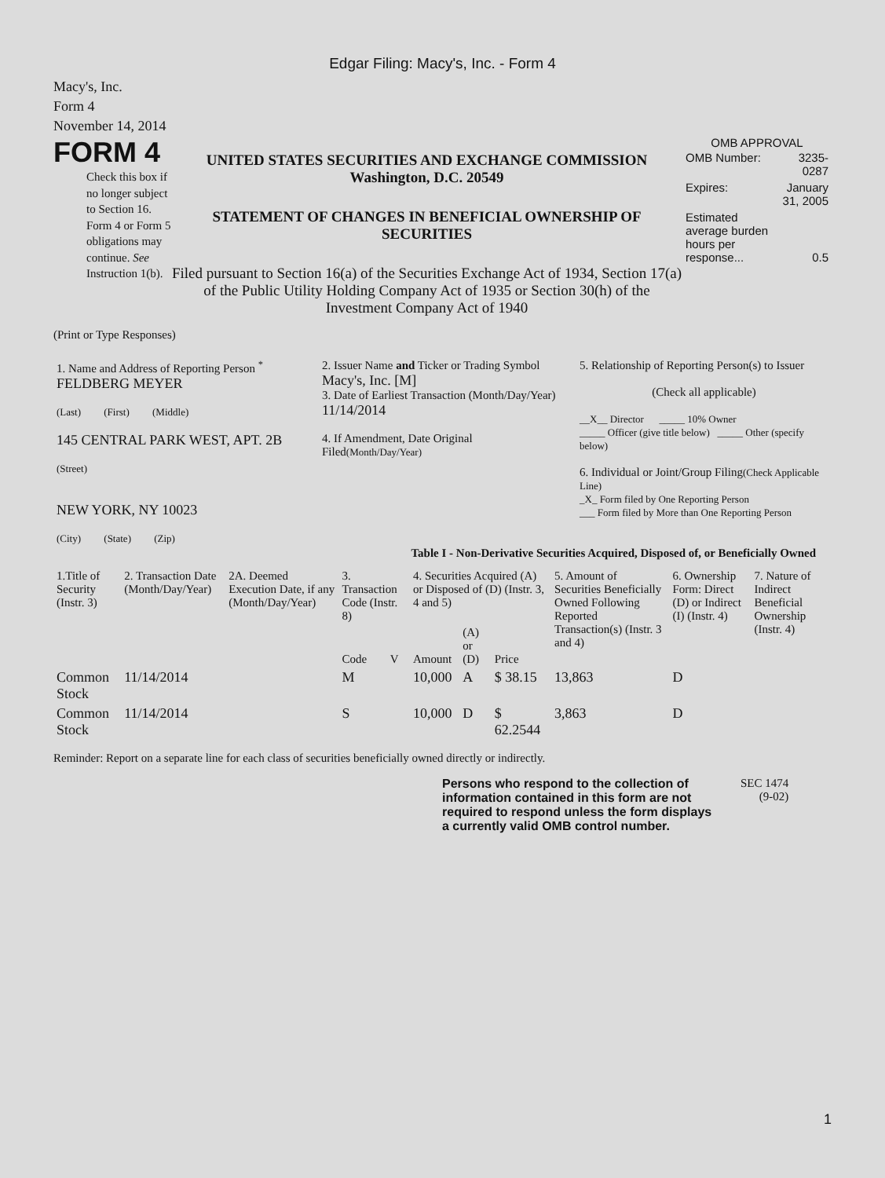Edgar Filing: Macy's, Inc. - Form 4
Macy's, Inc.
Form 4
November 14, 2014
FORM 4
Check this box if no longer subject to Section 16. Form 4 or Form 5 obligations may continue. See Instruction 1(b).
UNITED STATES SECURITIES AND EXCHANGE COMMISSION
Washington, D.C. 20549
STATEMENT OF CHANGES IN BENEFICIAL OWNERSHIP OF SECURITIES
Filed pursuant to Section 16(a) of the Securities Exchange Act of 1934, Section 17(a) of the Public Utility Holding Company Act of 1935 or Section 30(h) of the Investment Company Act of 1940
OMB APPROVAL
| OMB Number: | 3235-0287 |
| Expires: | January 31, 2005 |
| Estimated average burden hours per response... | 0.5 |
(Print or Type Responses)
| 1. Name and Address of Reporting Person <sup>*</sup> FELDBERG MEYER (Last) (First) (Middle) 145 CENTRAL PARK WEST, APT. 2B (Street) NEW YORK, NY 10023 (City) (State) (Zip) | 2. Issuer Name and Ticker or Trading Symbol Macy's, Inc. [M] 3. Date of Earliest Transaction (Month/Day/Year) 11/14/2014 4. If Amendment, Date Original Filed (Month/Day/Year) | 5. Relationship of Reporting Person(s) to Issuer (Check all applicable) __X__ Director _____ 10% Owner _____ Officer (give title below) _____ Other (specify below) 6. Individual or Joint/Group Filing (Check Applicable Line) _X_ Form filed by One Reporting Person ___ Form filed by More than One Reporting Person |
Table I - Non-Derivative Securities Acquired, Disposed of, or Beneficially Owned
| 1.Title of Security (Instr. 3) | 2. Transaction Date (Month/Day/Year) | 2A. Deemed Execution Date, if any (Month/Day/Year) | 3. Transaction Code (Instr. 8) | | 4. Securities Acquired (A) or Disposed of (D) (Instr. 3, 4 and 5) | | | 5. Amount of Securities Beneficially Owned Following Reported Transaction(s) (Instr. 3 and 4) | 6. Ownership Form: Direct (D) or Indirect (I) (Instr. 4) | 7. Nature of Indirect Beneficial Ownership (Instr. 4) |
| --- | --- | --- | --- | --- | --- | --- | --- | --- | --- | --- |
| | | | Code | V | Amount | (A) or (D) | Price | | | |
| Common Stock | 11/14/2014 | | M | | 10,000 | A | $ 38.15 | 13,863 | D | |
| Common Stock | 11/14/2014 | | S | | 10,000 | D | $ 62.2544 | 3,863 | D | |
Reminder: Report on a separate line for each class of securities beneficially owned directly or indirectly.
Persons who respond to the collection of information contained in this form are not required to respond unless the form displays a currently valid OMB control number.
SEC 1474
(9-02)
1